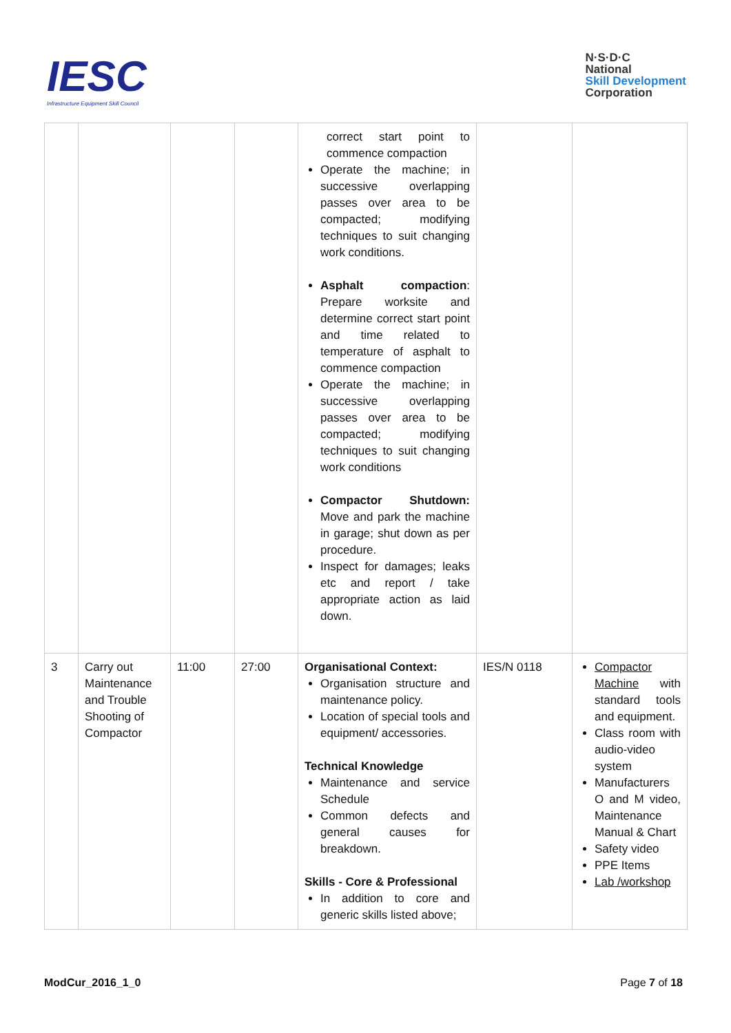IESC
Infrastructure Equipment Skill Council
N·S·D·C
National
Skill Development
Corporation
| | | | | correct start point to commence compaction Operate the machine; in successive overlapping passes over area to be compacted; modifying techniques to suit changing work conditions. Asphalt compaction : Prepare worksite and determine correct start point and time related to temperature of asphalt to commence compaction Operate the machine; in successive overlapping passes over area to be compacted; modifying techniques to suit changing work conditions Compactor Shutdown: Move and park the machine in garage; shut down as per procedure. Inspect for damages; leaks etc and report / take appropriate action as laid down. | | |
| 3 | Carry out Maintenance and Trouble Shooting of Compactor | 11:00 | 27:00 | Organisational Context: Organisation structure and maintenance policy. Location of special tools and equipment/ accessories. Technical Knowledge Maintenance and service Schedule Common defects and general causes for breakdown. Skills - Core & Professional In addition to core and generic skills listed above; | IES/N 0118 | Compactor Machine with standard tools and equipment. Class room with audio-video system Manufacturers O and M video, Maintenance Manual & Chart Safety video PPE Items Lab /workshop |
ModCur_2016_1_0 Page 7 of 18